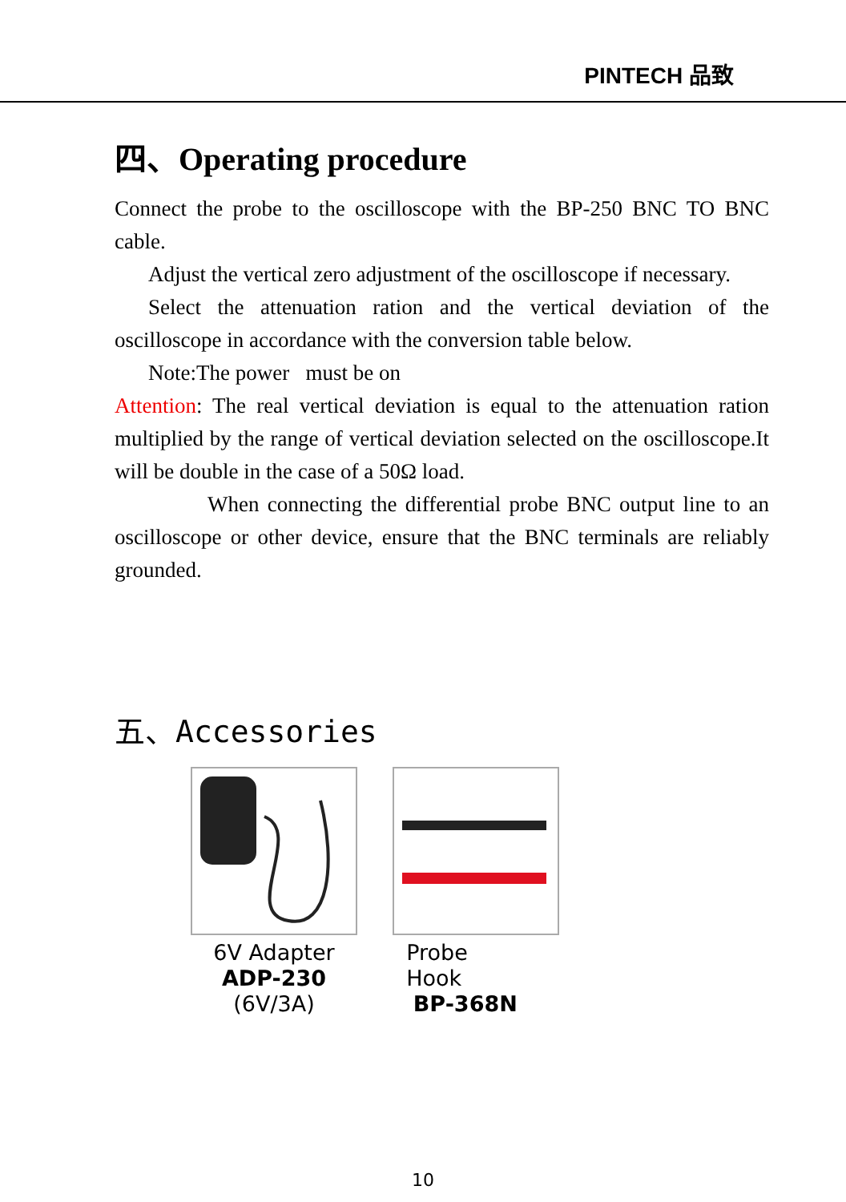PINTECH 品致
四、Operating procedure
Connect the probe to the oscilloscope with the BP-250 BNC TO BNC cable.
Adjust the vertical zero adjustment of the oscilloscope if necessary.
Select the attenuation ration and the vertical deviation of the oscilloscope in accordance with the conversion table below.
Note:The power must be on
Attention: The real vertical deviation is equal to the attenuation ration multiplied by the range of vertical deviation selected on the oscilloscope.It will be double in the case of a 50Ω load.
When connecting the differential probe BNC output line to an oscilloscope or other device, ensure that the BNC terminals are reliably grounded.
五、Accessories
6V Adapter
ADP-230
(6V/3A)
Probe
Hook
BP-368N
10